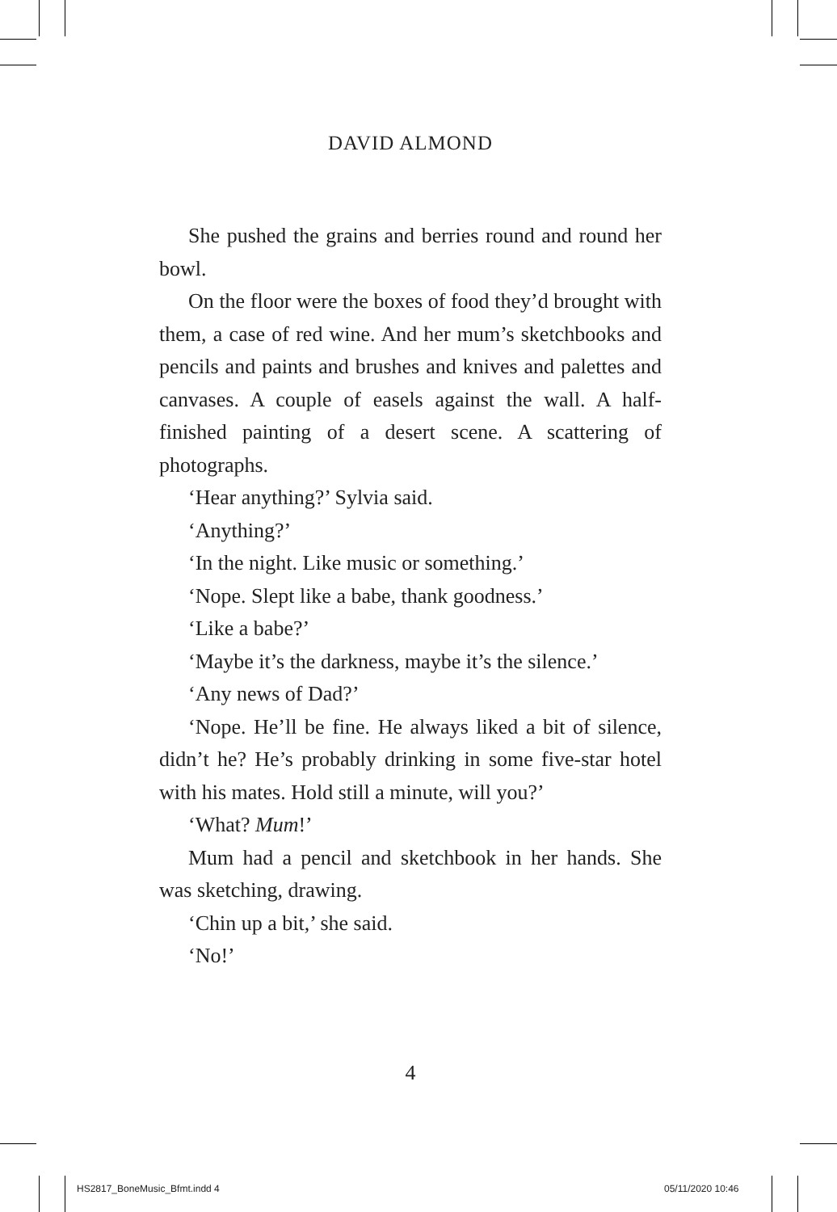DAVID ALMOND
She pushed the grains and berries round and round her bowl.
On the floor were the boxes of food they’d brought with them, a case of red wine. And her mum’s sketchbooks and pencils and paints and brushes and knives and palettes and canvases. A couple of easels against the wall. A half-finished painting of a desert scene. A scattering of photographs.
‘Hear anything?’ Sylvia said.
‘Anything?’
‘In the night. Like music or something.’
‘Nope. Slept like a babe, thank goodness.’
‘Like a babe?’
‘Maybe it’s the darkness, maybe it’s the silence.’
‘Any news of Dad?’
‘Nope. He’ll be fine. He always liked a bit of silence, didn’t he? He’s probably drinking in some five-star hotel with his mates. Hold still a minute, will you?’
‘What? Mum!’
Mum had a pencil and sketchbook in her hands. She was sketching, drawing.
‘Chin up a bit,’ she said.
‘No!’
4
HS2817_BoneMusic_Bfmt.indd 4 05/11/2020 10:46